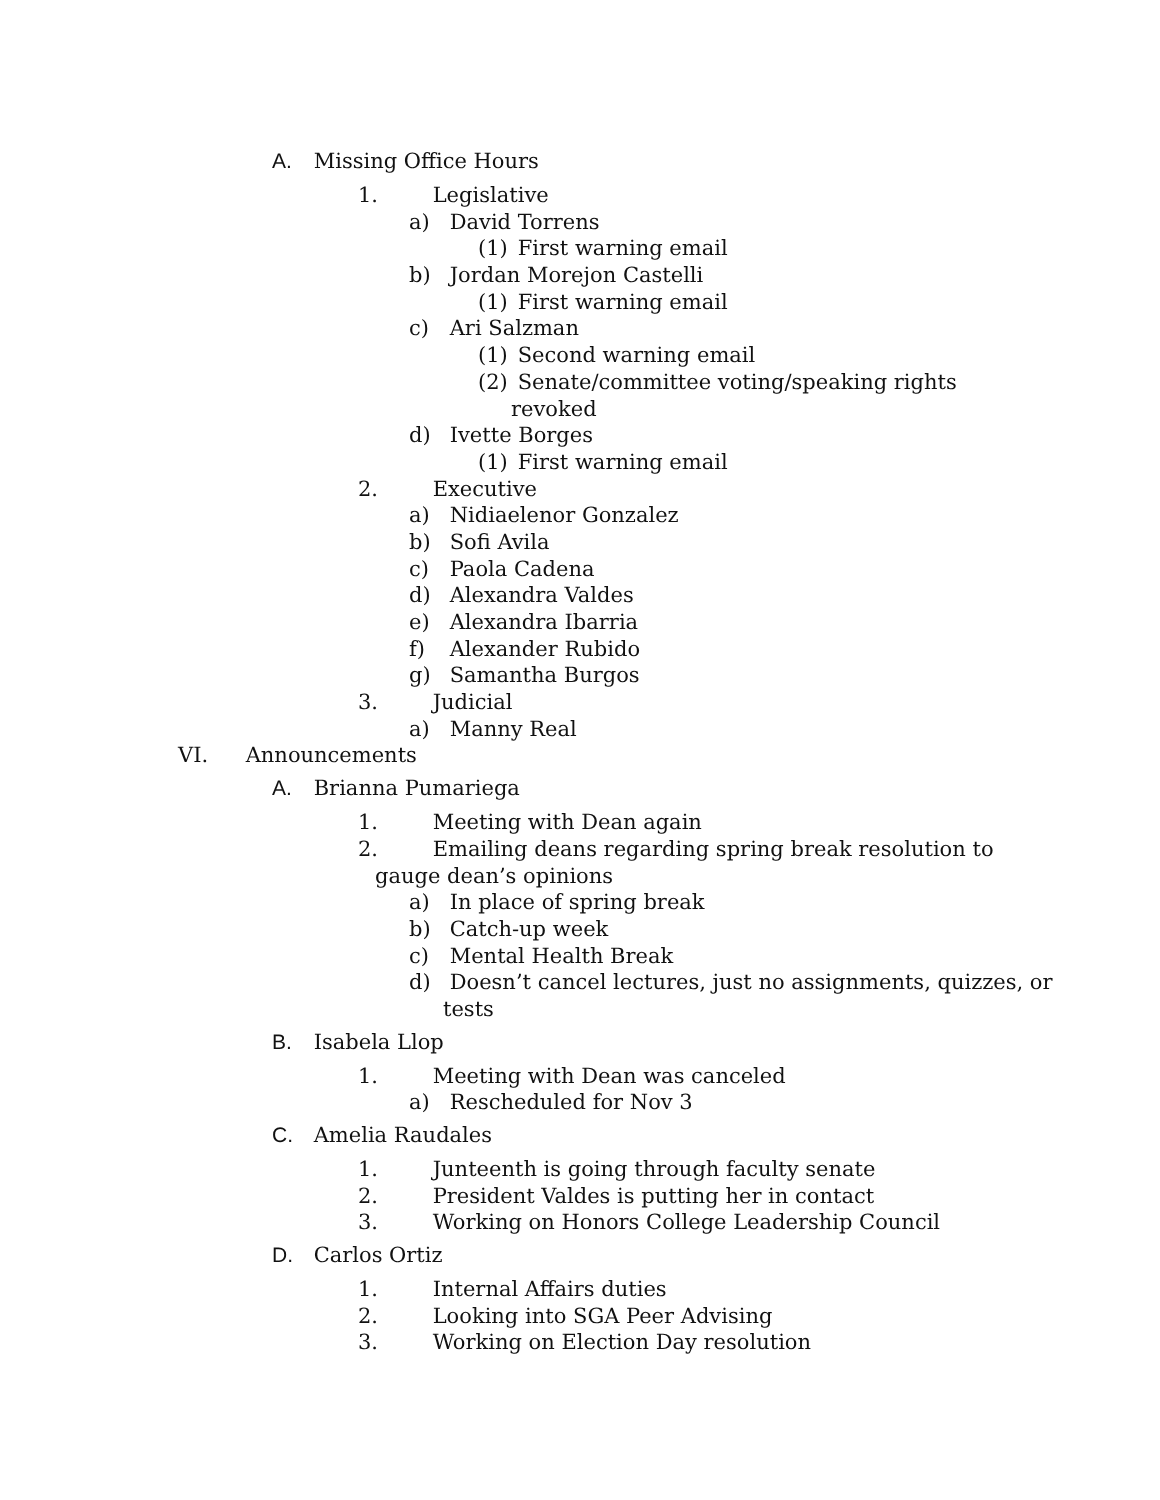A. Missing Office Hours
1. Legislative
a) David Torrens
(1) First warning email
b) Jordan Morejon Castelli
(1) First warning email
c) Ari Salzman
(1) Second warning email
(2) Senate/committee voting/speaking rights
revoked
d) Ivette Borges
(1) First warning email
2. Executive
a) Nidiaelenor Gonzalez
b) Sofi Avila
c) Paola Cadena
d) Alexandra Valdes
e) Alexandra Ibarria
f) Alexander Rubido
g) Samantha Burgos
3. Judicial
a) Manny Real
VI. Announcements
A. Brianna Pumariega
1. Meeting with Dean again
2. Emailing deans regarding spring break resolution to
gauge dean’s opinions
a) In place of spring break
b) Catch-up week
c) Mental Health Break
d) Doesn’t cancel lectures, just no assignments, quizzes, or
tests
B. Isabela Llop
1. Meeting with Dean was canceled
a) Rescheduled for Nov 3
C. Amelia Raudales
1. Junteenth is going through faculty senate
2. President Valdes is putting her in contact
3. Working on Honors College Leadership Council
D. Carlos Ortiz
1. Internal Affairs duties
2. Looking into SGA Peer Advising
3. Working on Election Day resolution